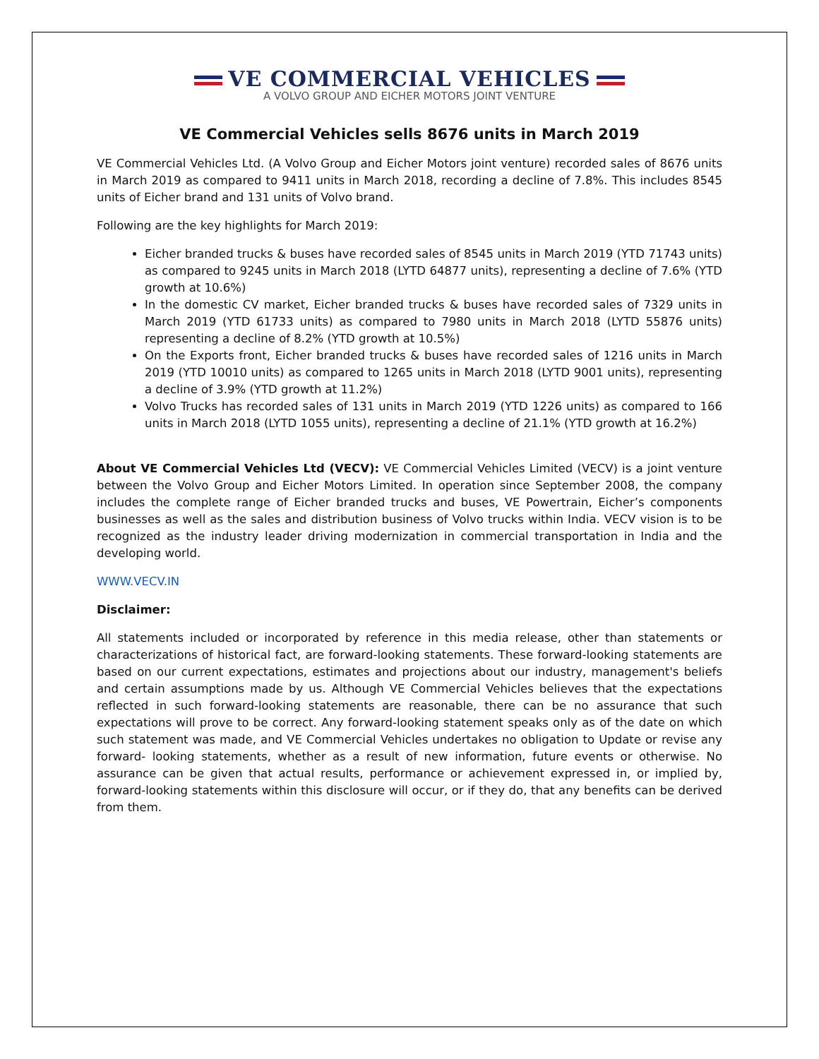VE COMMERCIAL VEHICLES
A VOLVO GROUP AND EICHER MOTORS JOINT VENTURE
VE Commercial Vehicles sells 8676 units in March 2019
VE Commercial Vehicles Ltd. (A Volvo Group and Eicher Motors joint venture) recorded sales of 8676 units in March 2019 as compared to 9411 units in March 2018, recording a decline of 7.8%. This includes 8545 units of Eicher brand and 131 units of Volvo brand.
Following are the key highlights for March 2019:
Eicher branded trucks & buses have recorded sales of 8545 units in March 2019 (YTD 71743 units) as compared to 9245 units in March 2018 (LYTD 64877 units), representing a decline of 7.6% (YTD growth at 10.6%)
In the domestic CV market, Eicher branded trucks & buses have recorded sales of 7329 units in March 2019 (YTD 61733 units) as compared to 7980 units in March 2018 (LYTD 55876 units) representing a decline of 8.2% (YTD growth at 10.5%)
On the Exports front, Eicher branded trucks & buses have recorded sales of 1216 units in March 2019 (YTD 10010 units) as compared to 1265 units in March 2018 (LYTD 9001 units), representing a decline of 3.9% (YTD growth at 11.2%)
Volvo Trucks has recorded sales of 131 units in March 2019 (YTD 1226 units) as compared to 166 units in March 2018 (LYTD 1055 units), representing a decline of 21.1% (YTD growth at 16.2%)
About VE Commercial Vehicles Ltd (VECV): VE Commercial Vehicles Limited (VECV) is a joint venture between the Volvo Group and Eicher Motors Limited. In operation since September 2008, the company includes the complete range of Eicher branded trucks and buses, VE Powertrain, Eicher’s components businesses as well as the sales and distribution business of Volvo trucks within India. VECV vision is to be recognized as the industry leader driving modernization in commercial transportation in India and the developing world.
WWW.VECV.IN
Disclaimer:
All statements included or incorporated by reference in this media release, other than statements or characterizations of historical fact, are forward-looking statements. These forward-looking statements are based on our current expectations, estimates and projections about our industry, management's beliefs and certain assumptions made by us. Although VE Commercial Vehicles believes that the expectations reflected in such forward-looking statements are reasonable, there can be no assurance that such expectations will prove to be correct. Any forward-looking statement speaks only as of the date on which such statement was made, and VE Commercial Vehicles undertakes no obligation to Update or revise any forward- looking statements, whether as a result of new information, future events or otherwise. No assurance can be given that actual results, performance or achievement expressed in, or implied by, forward-looking statements within this disclosure will occur, or if they do, that any benefits can be derived from them.